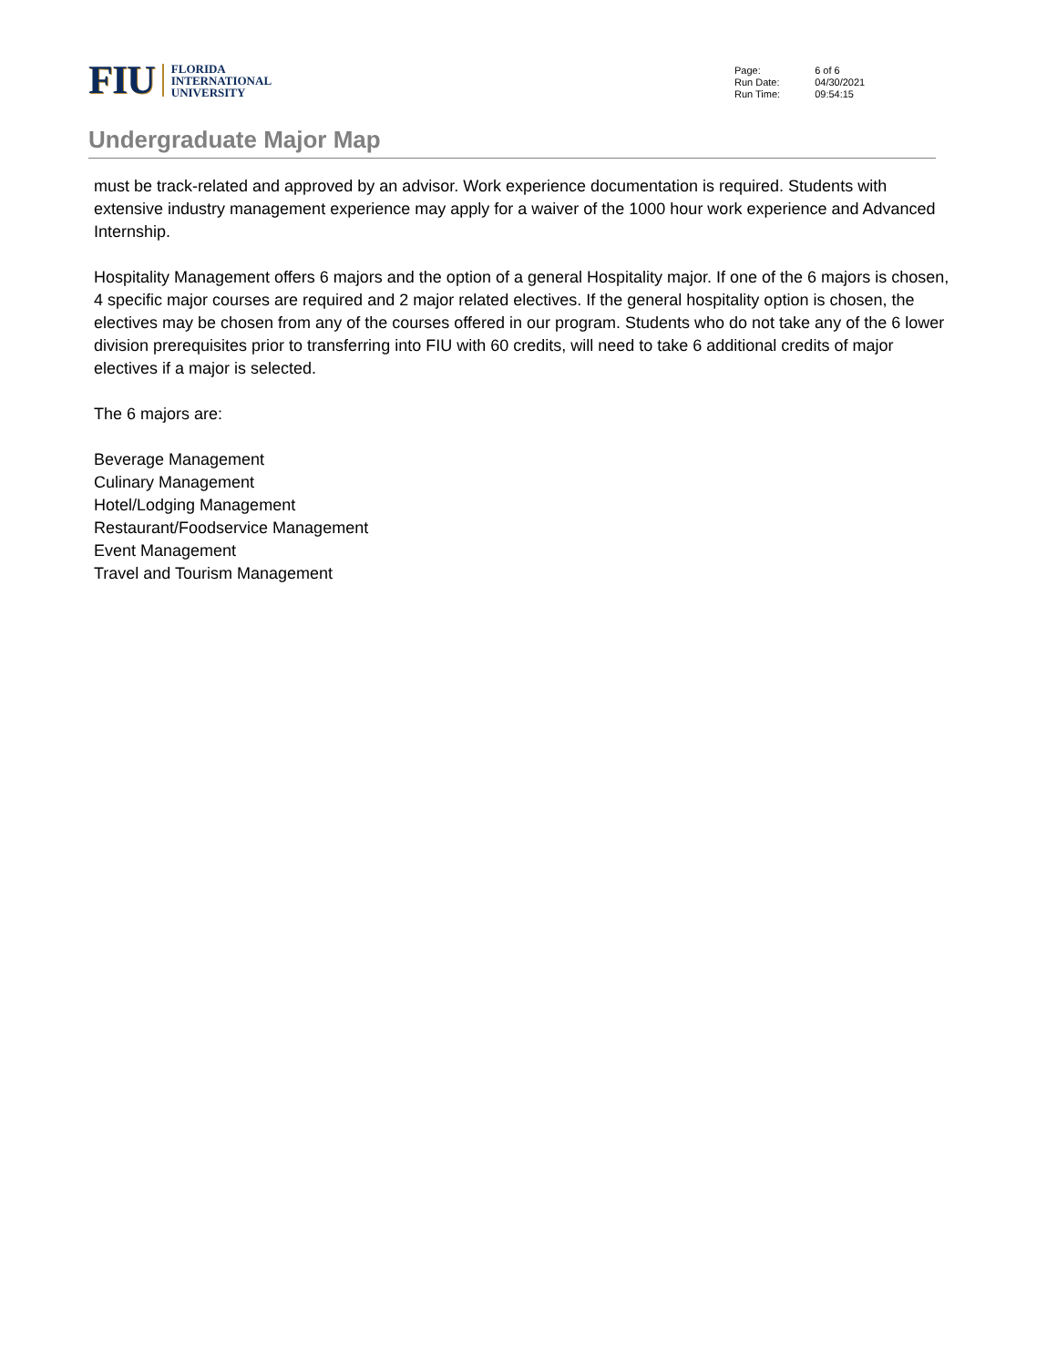FIU
FLORIDA
INTERNATIONAL
UNIVERSITY
| Page: | 6 of 6 |
| Run Date: | 04/30/2021 |
| Run Time: | 09:54:15 |
Undergraduate Major Map
must be track-related and approved by an advisor. Work experience documentation is required. Students with extensive industry management experience may apply for a waiver of the 1000 hour work experience and Advanced Internship.
Hospitality Management offers 6 majors and the option of a general Hospitality major. If one of the 6 majors is chosen, 4 specific major courses are required and 2 major related electives. If the general hospitality option is chosen, the electives may be chosen from any of the courses offered in our program. Students who do not take any of the 6 lower division prerequisites prior to transferring into FIU with 60 credits, will need to take 6 additional credits of major electives if a major is selected.
The 6 majors are:
Beverage Management
Culinary Management
Hotel/Lodging Management
Restaurant/Foodservice Management
Event Management
Travel and Tourism Management